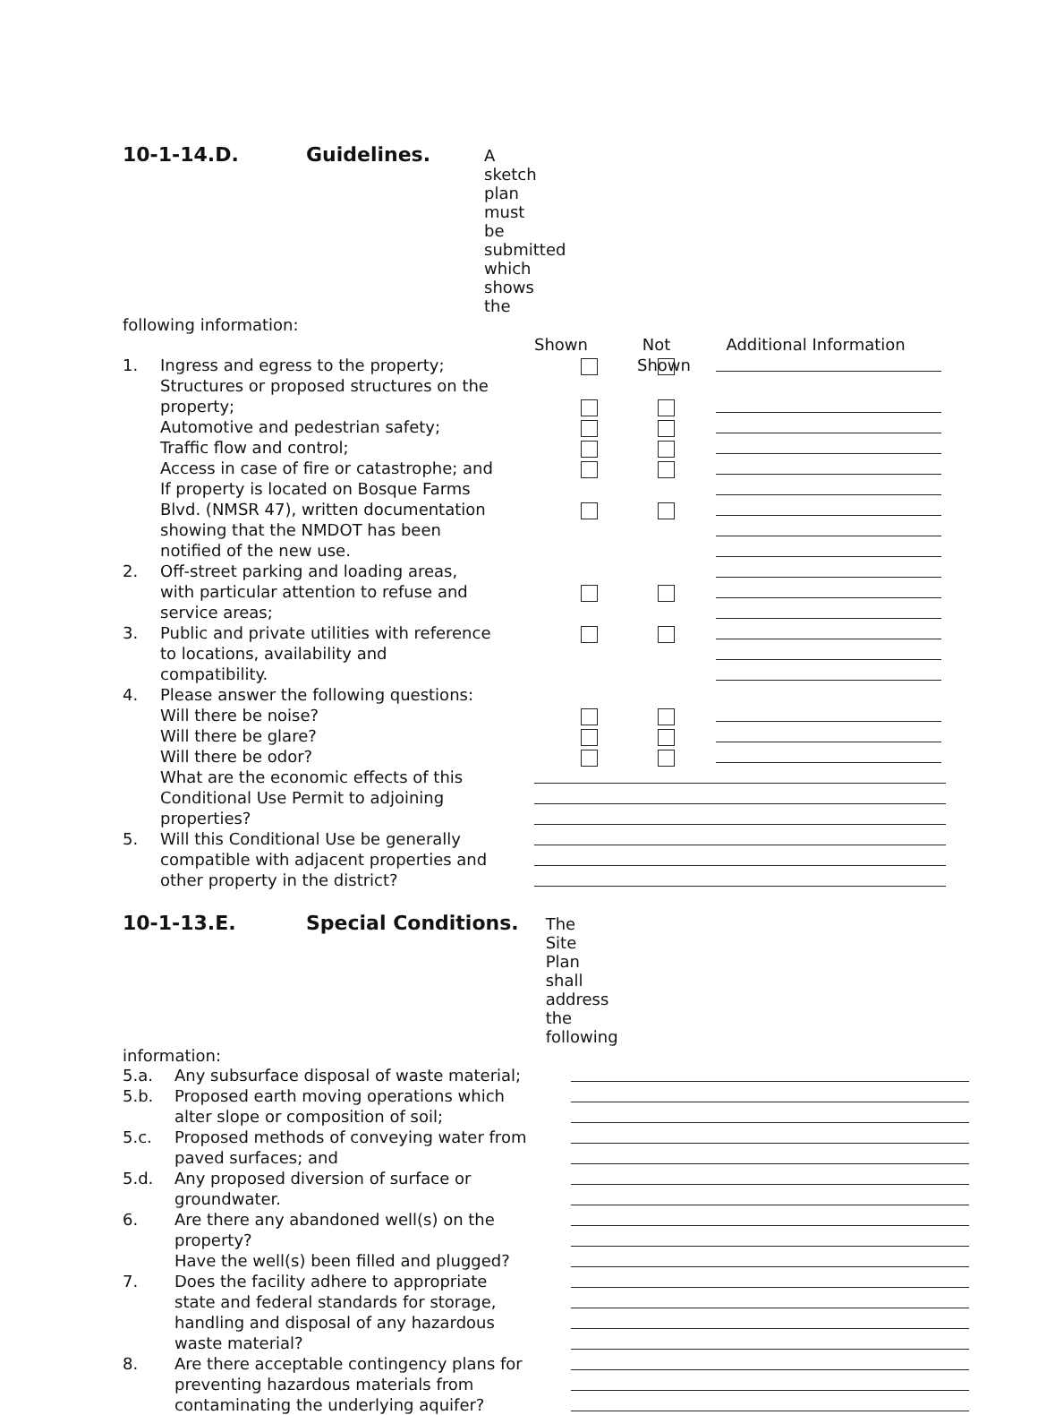10-1-14.D. Guidelines. A sketch plan must be submitted which shows the
following information:
Shown Not Shown
Additional Information
1. Ingress and egress to the property;
Structures or proposed structures on the
property;
Automotive and pedestrian safety;
Traffic flow and control;
Access in case of fire or catastrophe; and
If property is located on Bosque Farms
Blvd. (NMSR 47), written documentation
showing that the NMDOT has been
notified of the new use.
2. Off-street parking and loading areas,
with particular attention to refuse and
service areas;
3. Public and private utilities with reference
to locations, availability and
compatibility.
4. Please answer the following questions:
Will there be noise?
Will there be glare?
Will there be odor?
What are the economic effects of this
Conditional Use Permit to adjoining
properties?
5. Will this Conditional Use be generally
compatible with adjacent properties and
other property in the district?
10-1-13.E. Special Conditions. The Site Plan shall address the following
information:
5.a. Any subsurface disposal of waste material;
5.b. Proposed earth moving operations which
alter slope or composition of soil;
5.c. Proposed methods of conveying water from
paved surfaces; and
5.d. Any proposed diversion of surface or
groundwater.
6. Are there any abandoned well(s) on the
property?
Have the well(s) been filled and plugged?
7. Does the facility adhere to appropriate
state and federal standards for storage,
handling and disposal of any hazardous
waste material?
8. Are there acceptable contingency plans for
preventing hazardous materials from
contaminating the underlying aquifer?